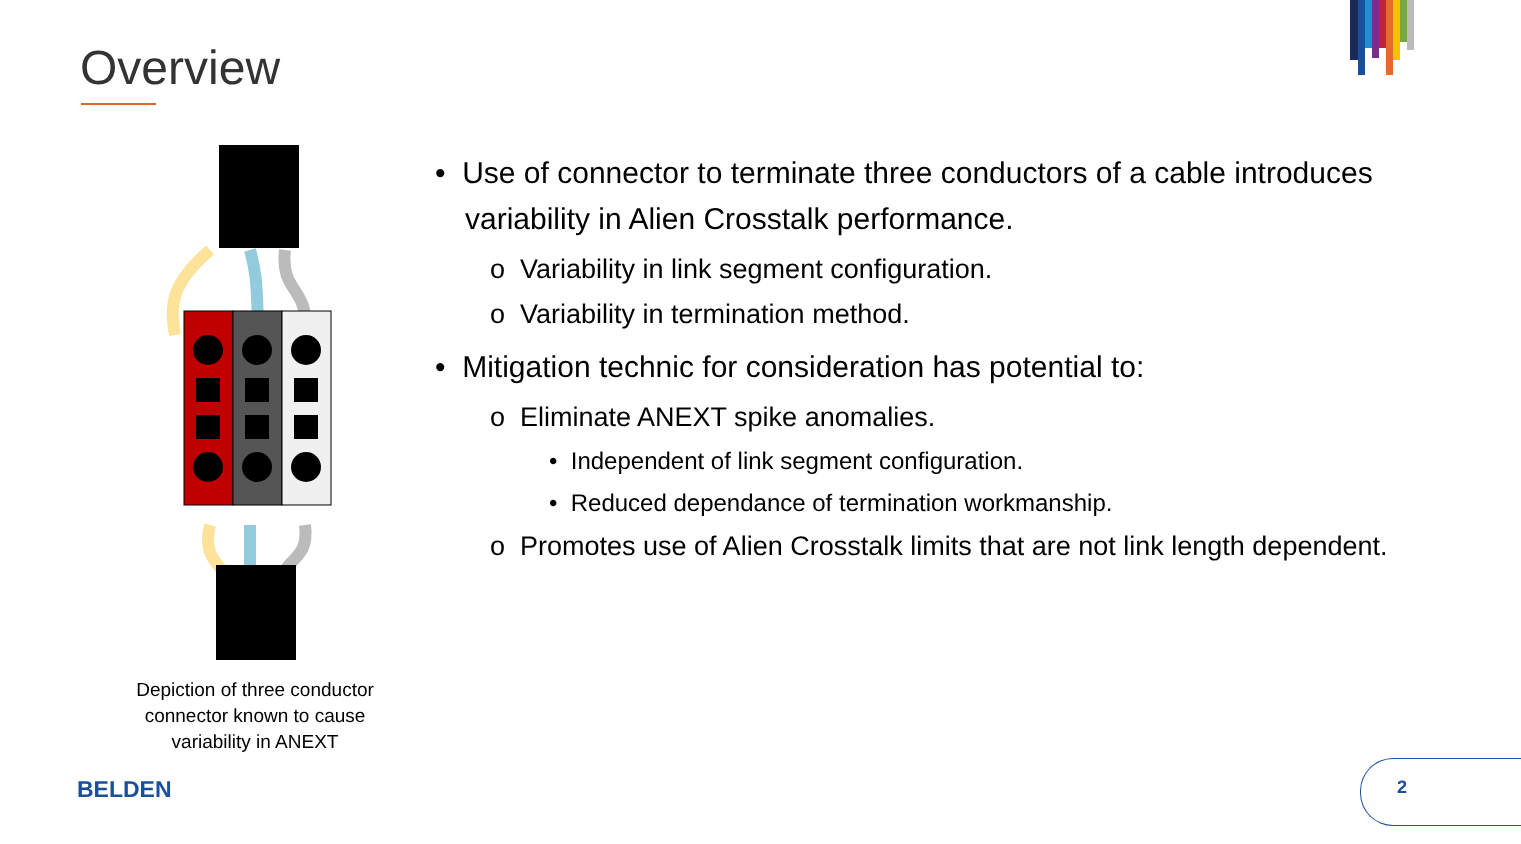Overview
Depiction of three conductor connector known to cause variability in ANEXT
• Use of connector to terminate three conductors of a cable introduces variability in Alien Crosstalk performance.
o Variability in link segment configuration.
o Variability in termination method.
• Mitigation technic for consideration has potential to:
o Eliminate ANEXT spike anomalies.
• Independent of link segment configuration.
• Reduced dependance of termination workmanship.
o Promotes use of Alien Crosstalk limits that are not link length dependent.
BELDEN
2